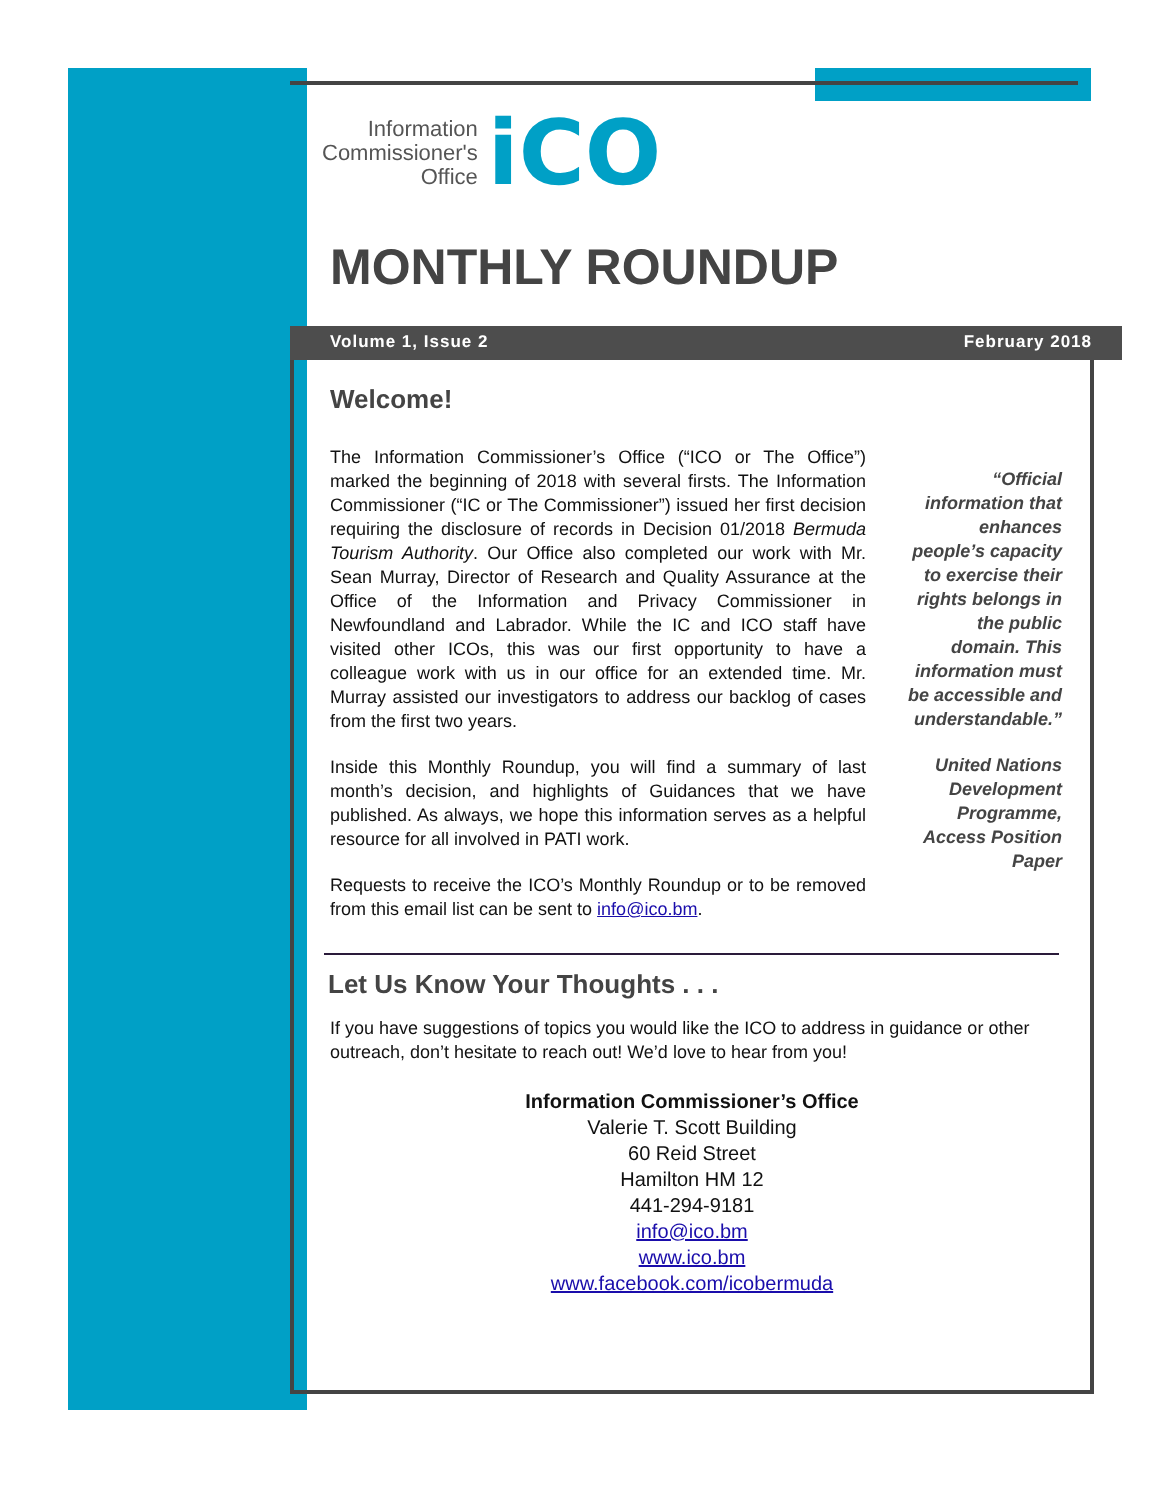Information
Commissioner's
Office
iCO
MONTHLY ROUNDUP
Volume 1, Issue 2 February 2018
Welcome!
The Information Commissioner’s Office (“ICO or The Office”) marked the beginning of 2018 with several firsts. The Information Commissioner (“IC or The Commissioner”) issued her first decision requiring the disclosure of records in Decision 01/2018 Bermuda Tourism Authority. Our Office also completed our work with Mr. Sean Murray, Director of Research and Quality Assurance at the Office of the Information and Privacy Commissioner in Newfoundland and Labrador. While the IC and ICO staff have visited other ICOs, this was our first opportunity to have a colleague work with us in our office for an extended time. Mr. Murray assisted our investigators to address our backlog of cases from the first two years.
Inside this Monthly Roundup, you will find a summary of last month’s decision, and highlights of Guidances that we have published. As always, we hope this information serves as a helpful resource for all involved in PATI work.
Requests to receive the ICO’s Monthly Roundup or to be removed from this email list can be sent to info@ico.bm.
“Official information that enhances people’s capacity to exercise their rights belongs in the public domain. This information must be accessible and understandable.”
United Nations Development Programme, Access Position Paper
Let Us Know Your Thoughts . . .
If you have suggestions of topics you would like the ICO to address in guidance or other outreach, don’t hesitate to reach out! We’d love to hear from you!
Information Commissioner’s Office
Valerie T. Scott Building
60 Reid Street
Hamilton HM 12
441-294-9181
info@ico.bm
www.ico.bm
www.facebook.com/icobermuda